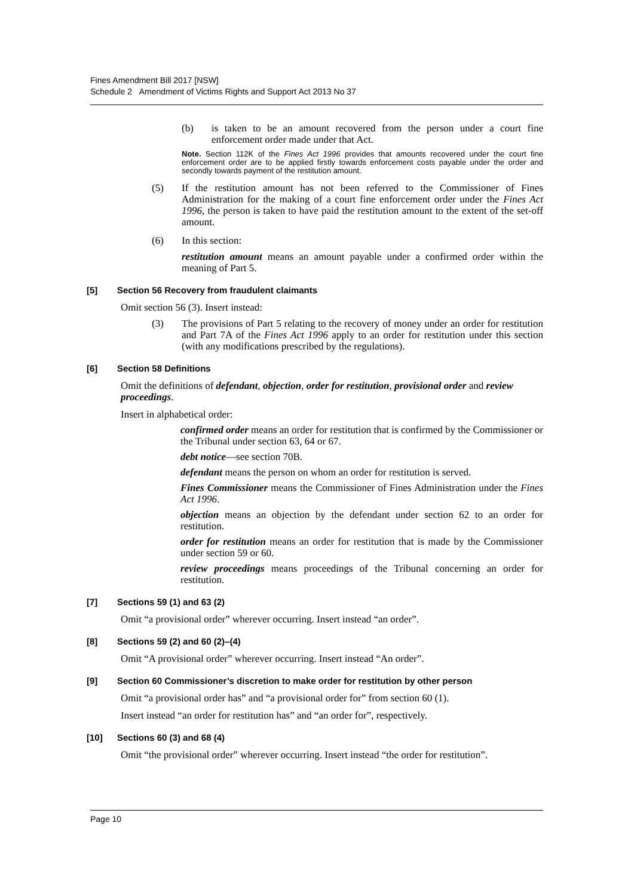Fines Amendment Bill 2017 [NSW]
Schedule 2 Amendment of Victims Rights and Support Act 2013 No 37
(b) is taken to be an amount recovered from the person under a court fine enforcement order made under that Act.
Note. Section 112K of the Fines Act 1996 provides that amounts recovered under the court fine enforcement order are to be applied firstly towards enforcement costs payable under the order and secondly towards payment of the restitution amount.
(5) If the restitution amount has not been referred to the Commissioner of Fines Administration for the making of a court fine enforcement order under the Fines Act 1996, the person is taken to have paid the restitution amount to the extent of the set-off amount.
(6) In this section:
restitution amount means an amount payable under a confirmed order within the meaning of Part 5.
[5] Section 56 Recovery from fraudulent claimants
Omit section 56 (3). Insert instead:
(3) The provisions of Part 5 relating to the recovery of money under an order for restitution and Part 7A of the Fines Act 1996 apply to an order for restitution under this section (with any modifications prescribed by the regulations).
[6] Section 58 Definitions
Omit the definitions of defendant, objection, order for restitution, provisional order and review proceedings.
Insert in alphabetical order:
confirmed order means an order for restitution that is confirmed by the Commissioner or the Tribunal under section 63, 64 or 67.
debt notice—see section 70B.
defendant means the person on whom an order for restitution is served.
Fines Commissioner means the Commissioner of Fines Administration under the Fines Act 1996.
objection means an objection by the defendant under section 62 to an order for restitution.
order for restitution means an order for restitution that is made by the Commissioner under section 59 or 60.
review proceedings means proceedings of the Tribunal concerning an order for restitution.
[7] Sections 59 (1) and 63 (2)
Omit “a provisional order” wherever occurring. Insert instead “an order”.
[8] Sections 59 (2) and 60 (2)–(4)
Omit “A provisional order” wherever occurring. Insert instead “An order”.
[9] Section 60 Commissioner’s discretion to make order for restitution by other person
Omit “a provisional order has” and “a provisional order for” from section 60 (1).
Insert instead “an order for restitution has” and “an order for”, respectively.
[10] Sections 60 (3) and 68 (4)
Omit “the provisional order” wherever occurring. Insert instead “the order for restitution”.
Page 10